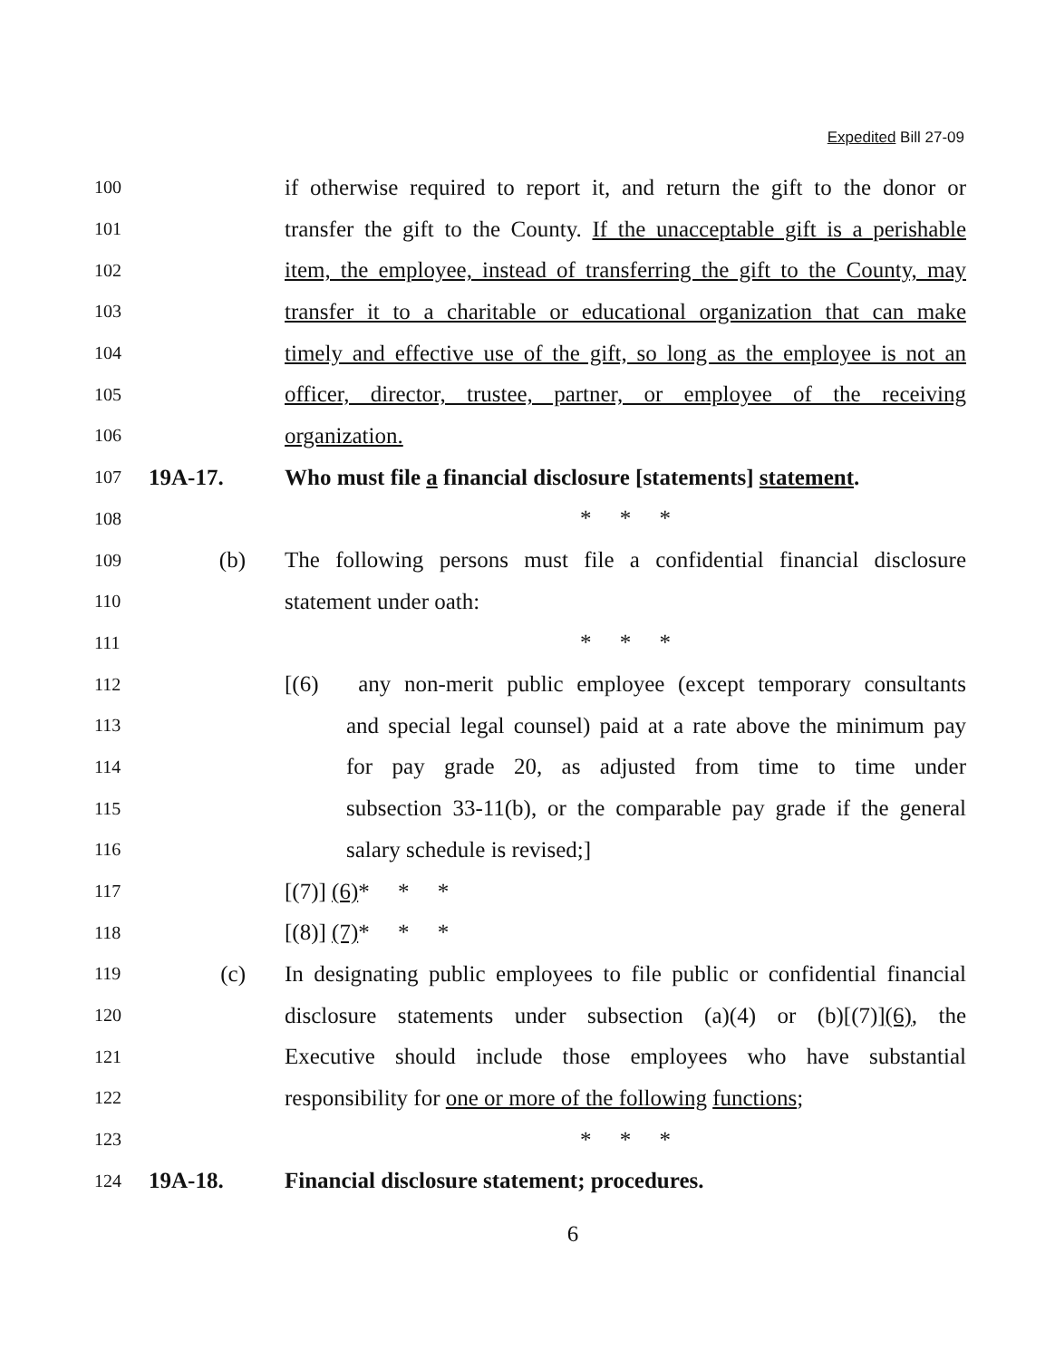Expedited Bill 27-09
100 if otherwise required to report it, and return the gift to the donor or
101 transfer the gift to the County. If the unacceptable gift is a perishable
102 item, the employee, instead of transferring the gift to the County, may
103 transfer it to a charitable or educational organization that can make
104 timely and effective use of the gift, so long as the employee is not an
105 officer, director, trustee, partner, or employee of the receiving
106 organization.
107 19A-17. Who must file a financial disclosure [statements] statement.
108 * * *
109 (b) The following persons must file a confidential financial disclosure
110 statement under oath:
111 * * *
112 [(6) any non-merit public employee (except temporary consultants
113 and special legal counsel) paid at a rate above the minimum pay
114 for pay grade 20, as adjusted from time to time under
115 subsection 33-11(b), or the comparable pay grade if the general
116 salary schedule is revised;]
117 [(7)] (6)* * *
118 [(8)] (7)* * *
119 (c) In designating public employees to file public or confidential financial
120 disclosure statements under subsection (a)(4) or (b)[(7)](6), the
121 Executive should include those employees who have substantial
122 responsibility for one or more of the following functions;
123 * * *
124 19A-18. Financial disclosure statement; procedures.
6